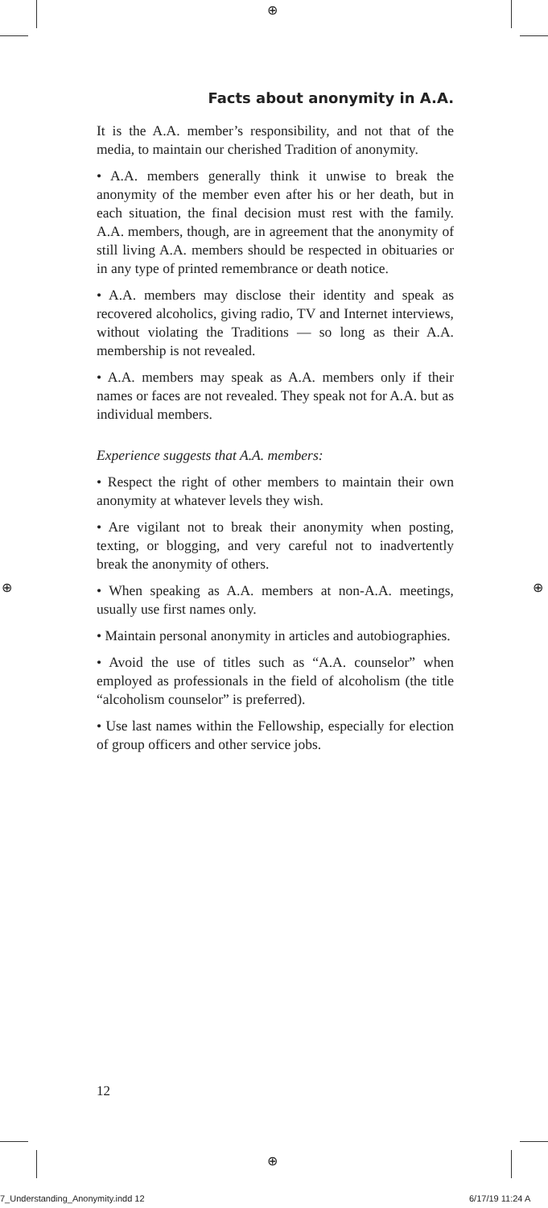⊕
⊕ ⊕
⊕
Facts about anonymity in A.A.
It is the A.A. member’s responsibility, and not that of the media, to maintain our cherished Tradition of anonymity.
• A.A. members generally think it unwise to break the anonymity of the member even after his or her death, but in each situation, the final decision must rest with the family. A.A. members, though, are in agreement that the anonymity of still living A.A. members should be respected in obituaries or in any type of printed remembrance or death notice.
• A.A. members may disclose their identity and speak as recovered alcoholics, giving radio, TV and Internet interviews, without violating the Traditions — so long as their A.A. membership is not revealed.
• A.A. members may speak as A.A. members only if their names or faces are not revealed. They speak not for A.A. but as individual members.
Experience suggests that A.A. members:
• Respect the right of other members to maintain their own anonymity at whatever levels they wish.
• Are vigilant not to break their anonymity when posting, texting, or blogging, and very careful not to inadvertently break the anonymity of others.
• When speaking as A.A. members at non-A.A. meetings, usually use first names only.
• Maintain personal anonymity in articles and autobiographies.
• Avoid the use of titles such as “A.A. counselor” when employed as professionals in the field of alcoholism (the title “alcoholism counselor” is preferred).
• Use last names within the Fellowship, especially for election of group officers and other service jobs.
12
7_Understanding_Anonymity.indd 12
6/17/19 11:24 A